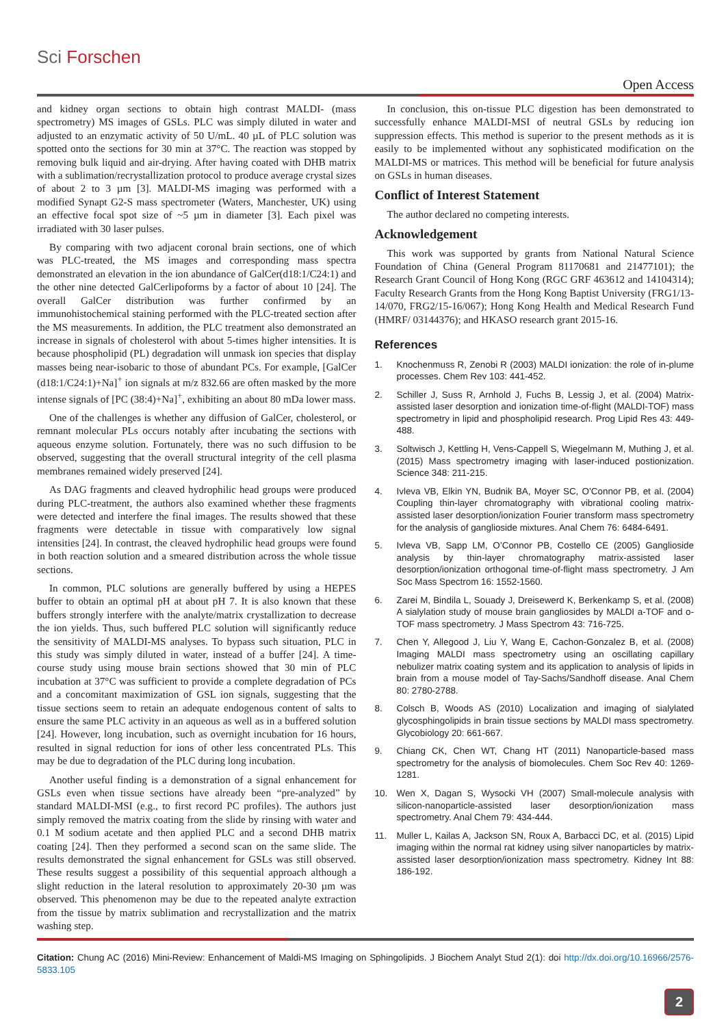Sci Forschen
Open Access
and kidney organ sections to obtain high contrast MALDI- (mass spectrometry) MS images of GSLs. PLC was simply diluted in water and adjusted to an enzymatic activity of 50 U/mL. 40 µL of PLC solution was spotted onto the sections for 30 min at 37°C. The reaction was stopped by removing bulk liquid and air-drying. After having coated with DHB matrix with a sublimation/recrystallization protocol to produce average crystal sizes of about 2 to 3 µm [3]. MALDI-MS imaging was performed with a modified Synapt G2-S mass spectrometer (Waters, Manchester, UK) using an effective focal spot size of ~5 µm in diameter [3]. Each pixel was irradiated with 30 laser pulses.
By comparing with two adjacent coronal brain sections, one of which was PLC-treated, the MS images and corresponding mass spectra demonstrated an elevation in the ion abundance of GalCer(d18:1/C24:1) and the other nine detected GalCerlipoforms by a factor of about 10 [24]. The overall GalCer distribution was further confirmed by an immunohistochemical staining performed with the PLC-treated section after the MS measurements. In addition, the PLC treatment also demonstrated an increase in signals of cholesterol with about 5-times higher intensities. It is because phospholipid (PL) degradation will unmask ion species that display masses being near-isobaric to those of abundant PCs. For example, [GalCer (d18:1/C24:1)+Na]<sup>+</sup> ion signals at m/z 832.66 are often masked by the more intense signals of [PC (38:4)+Na]<sup>+</sup>, exhibiting an about 80 mDa lower mass.
One of the challenges is whether any diffusion of GalCer, cholesterol, or remnant molecular PLs occurs notably after incubating the sections with aqueous enzyme solution. Fortunately, there was no such diffusion to be observed, suggesting that the overall structural integrity of the cell plasma membranes remained widely preserved [24].
As DAG fragments and cleaved hydrophilic head groups were produced during PLC-treatment, the authors also examined whether these fragments were detected and interfere the final images. The results showed that these fragments were detectable in tissue with comparatively low signal intensities [24]. In contrast, the cleaved hydrophilic head groups were found in both reaction solution and a smeared distribution across the whole tissue sections.
In common, PLC solutions are generally buffered by using a HEPES buffer to obtain an optimal pH at about pH 7. It is also known that these buffers strongly interfere with the analyte/matrix crystallization to decrease the ion yields. Thus, such buffered PLC solution will significantly reduce the sensitivity of MALDI-MS analyses. To bypass such situation, PLC in this study was simply diluted in water, instead of a buffer [24]. A time-course study using mouse brain sections showed that 30 min of PLC incubation at 37°C was sufficient to provide a complete degradation of PCs and a concomitant maximization of GSL ion signals, suggesting that the tissue sections seem to retain an adequate endogenous content of salts to ensure the same PLC activity in an aqueous as well as in a buffered solution [24]. However, long incubation, such as overnight incubation for 16 hours, resulted in signal reduction for ions of other less concentrated PLs. This may be due to degradation of the PLC during long incubation.
Another useful finding is a demonstration of a signal enhancement for GSLs even when tissue sections have already been “pre-analyzed” by standard MALDI-MSI (e.g., to first record PC profiles). The authors just simply removed the matrix coating from the slide by rinsing with water and 0.1 M sodium acetate and then applied PLC and a second DHB matrix coating [24]. Then they performed a second scan on the same slide. The results demonstrated the signal enhancement for GSLs was still observed. These results suggest a possibility of this sequential approach although a slight reduction in the lateral resolution to approximately 20-30 µm was observed. This phenomenon may be due to the repeated analyte extraction from the tissue by matrix sublimation and recrystallization and the matrix washing step.
In conclusion, this on-tissue PLC digestion has been demonstrated to successfully enhance MALDI-MSI of neutral GSLs by reducing ion suppression effects. This method is superior to the present methods as it is easily to be implemented without any sophisticated modification on the MALDI-MS or matrices. This method will be beneficial for future analysis on GSLs in human diseases.
Conflict of Interest Statement
The author declared no competing interests.
Acknowledgement
This work was supported by grants from National Natural Science Foundation of China (General Program 81170681 and 21477101); the Research Grant Council of Hong Kong (RGC GRF 463612 and 14104314); Faculty Research Grants from the Hong Kong Baptist University (FRG1/13-14/070, FRG2/15-16/067); Hong Kong Health and Medical Research Fund (HMRF/ 03144376); and HKASO research grant 2015-16.
References
1. Knochenmuss R, Zenobi R (2003) MALDI ionization: the role of in-plume processes. Chem Rev 103: 441-452.
2. Schiller J, Suss R, Arnhold J, Fuchs B, Lessig J, et al. (2004) Matrix-assisted laser desorption and ionization time-of-flight (MALDI-TOF) mass spectrometry in lipid and phospholipid research. Prog Lipid Res 43: 449-488.
3. Soltwisch J, Kettling H, Vens-Cappell S, Wiegelmann M, Muthing J, et al. (2015) Mass spectrometry imaging with laser-induced postionization. Science 348: 211-215.
4. Ivleva VB, Elkin YN, Budnik BA, Moyer SC, O’Connor PB, et al. (2004) Coupling thin-layer chromatography with vibrational cooling matrix-assisted laser desorption/ionization Fourier transform mass spectrometry for the analysis of ganglioside mixtures. Anal Chem 76: 6484-6491.
5. Ivleva VB, Sapp LM, O’Connor PB, Costello CE (2005) Ganglioside analysis by thin-layer chromatography matrix-assisted laser desorption/ionization orthogonal time-of-flight mass spectrometry. J Am Soc Mass Spectrom 16: 1552-1560.
6. Zarei M, Bindila L, Souady J, Dreisewerd K, Berkenkamp S, et al. (2008) A sialylation study of mouse brain gangliosides by MALDI a-TOF and o-TOF mass spectrometry. J Mass Spectrom 43: 716-725.
7. Chen Y, Allegood J, Liu Y, Wang E, Cachon-Gonzalez B, et al. (2008) Imaging MALDI mass spectrometry using an oscillating capillary nebulizer matrix coating system and its application to analysis of lipids in brain from a mouse model of Tay-Sachs/Sandhoff disease. Anal Chem 80: 2780-2788.
8. Colsch B, Woods AS (2010) Localization and imaging of sialylated glycosphingolipids in brain tissue sections by MALDI mass spectrometry. Glycobiology 20: 661-667.
9. Chiang CK, Chen WT, Chang HT (2011) Nanoparticle-based mass spectrometry for the analysis of biomolecules. Chem Soc Rev 40: 1269-1281.
10. Wen X, Dagan S, Wysocki VH (2007) Small-molecule analysis with silicon-nanoparticle-assisted laser desorption/ionization mass spectrometry. Anal Chem 79: 434-444.
11. Muller L, Kailas A, Jackson SN, Roux A, Barbacci DC, et al. (2015) Lipid imaging within the normal rat kidney using silver nanoparticles by matrix-assisted laser desorption/ionization mass spectrometry. Kidney Int 88: 186-192.
Citation: Chung AC (2016) Mini-Review: Enhancement of Maldi-MS Imaging on Sphingolipids. J Biochem Analyt Stud 2(1): doi http://dx.doi.org/10.16966/2576-5833.105
2